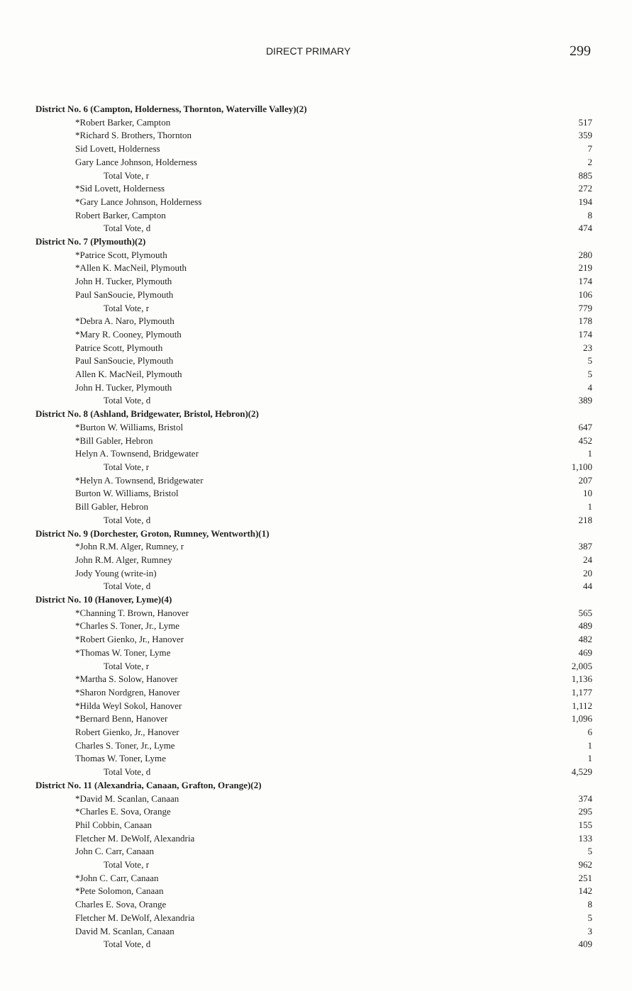DIRECT PRIMARY 299
| District No. 6 (Campton, Holderness, Thornton, Waterville Valley)(2) | |
| *Robert Barker, Campton | 517 |
| *Richard S. Brothers, Thornton | 359 |
| Sid Lovett, Holderness | 7 |
| Gary Lance Johnson, Holderness | 2 |
| Total Vote, r | 885 |
| *Sid Lovett, Holderness | 272 |
| *Gary Lance Johnson, Holderness | 194 |
| Robert Barker, Campton | 8 |
| Total Vote, d | 474 |
| District No. 7 (Plymouth)(2) | |
| *Patrice Scott, Plymouth | 280 |
| *Allen K. MacNeil, Plymouth | 219 |
| John H. Tucker, Plymouth | 174 |
| Paul SanSoucie, Plymouth | 106 |
| Total Vote, r | 779 |
| *Debra A. Naro, Plymouth | 178 |
| *Mary R. Cooney, Plymouth | 174 |
| Patrice Scott, Plymouth | 23 |
| Paul SanSoucie, Plymouth | 5 |
| Allen K. MacNeil, Plymouth | 5 |
| John H. Tucker, Plymouth | 4 |
| Total Vote, d | 389 |
| District No. 8 (Ashland, Bridgewater, Bristol, Hebron)(2) | |
| *Burton W. Williams, Bristol | 647 |
| *Bill Gabler, Hebron | 452 |
| Helyn A. Townsend, Bridgewater | 1 |
| Total Vote, r | 1,100 |
| *Helyn A. Townsend, Bridgewater | 207 |
| Burton W. Williams, Bristol | 10 |
| Bill Gabler, Hebron | 1 |
| Total Vote, d | 218 |
| District No. 9 (Dorchester, Groton, Rumney, Wentworth)(1) | |
| *John R.M. Alger, Rumney, r | 387 |
| John R.M. Alger, Rumney | 24 |
| Jody Young (write-in) | 20 |
| Total Vote, d | 44 |
| District No. 10 (Hanover, Lyme)(4) | |
| *Channing T. Brown, Hanover | 565 |
| *Charles S. Toner, Jr., Lyme | 489 |
| *Robert Gienko, Jr., Hanover | 482 |
| *Thomas W. Toner, Lyme | 469 |
| Total Vote, r | 2,005 |
| *Martha S. Solow, Hanover | 1,136 |
| *Sharon Nordgren, Hanover | 1,177 |
| *Hilda Weyl Sokol, Hanover | 1,112 |
| *Bernard Benn, Hanover | 1,096 |
| Robert Gienko, Jr., Hanover | 6 |
| Charles S. Toner, Jr., Lyme | 1 |
| Thomas W. Toner, Lyme | 1 |
| Total Vote, d | 4,529 |
| District No. 11 (Alexandria, Canaan, Grafton, Orange)(2) | |
| *David M. Scanlan, Canaan | 374 |
| *Charles E. Sova, Orange | 295 |
| Phil Cobbin, Canaan | 155 |
| Fletcher M. DeWolf, Alexandria | 133 |
| John C. Carr, Canaan | 5 |
| Total Vote, r | 962 |
| *John C. Carr, Canaan | 251 |
| *Pete Solomon, Canaan | 142 |
| Charles E. Sova, Orange | 8 |
| Fletcher M. DeWolf, Alexandria | 5 |
| David M. Scanlan, Canaan | 3 |
| Total Vote, d | 409 |